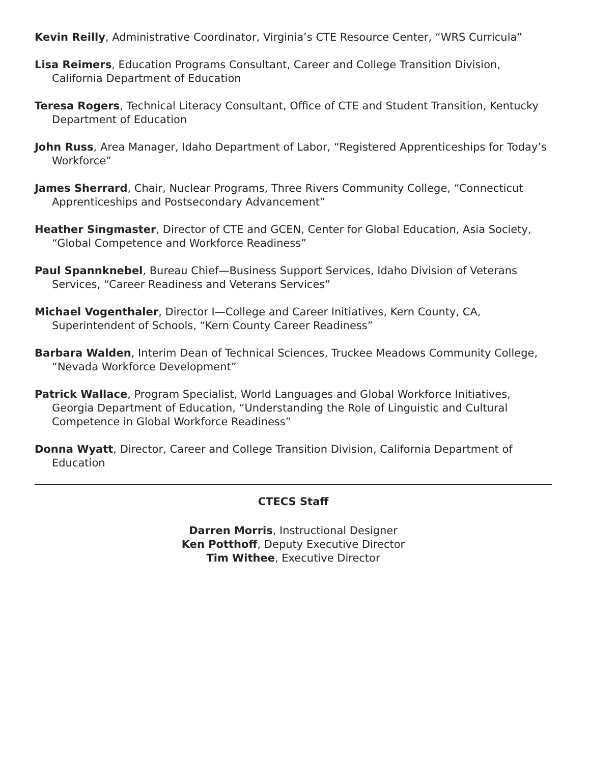Kevin Reilly, Administrative Coordinator, Virginia’s CTE Resource Center, “WRS Curricula”
Lisa Reimers, Education Programs Consultant, Career and College Transition Division, California Department of Education
Teresa Rogers, Technical Literacy Consultant, Office of CTE and Student Transition, Kentucky Department of Education
John Russ, Area Manager, Idaho Department of Labor, “Registered Apprenticeships for Today’s Workforce”
James Sherrard, Chair, Nuclear Programs, Three Rivers Community College, “Connecticut Apprenticeships and Postsecondary Advancement”
Heather Singmaster, Director of CTE and GCEN, Center for Global Education, Asia Society, “Global Competence and Workforce Readiness”
Paul Spannknebel, Bureau Chief—Business Support Services, Idaho Division of Veterans Services, “Career Readiness and Veterans Services”
Michael Vogenthaler, Director I—College and Career Initiatives, Kern County, CA, Superintendent of Schools, “Kern County Career Readiness”
Barbara Walden, Interim Dean of Technical Sciences, Truckee Meadows Community College, “Nevada Workforce Development”
Patrick Wallace, Program Specialist, World Languages and Global Workforce Initiatives, Georgia Department of Education, “Understanding the Role of Linguistic and Cultural Competence in Global Workforce Readiness”
Donna Wyatt, Director, Career and College Transition Division, California Department of Education
CTECS Staff
Darren Morris, Instructional Designer
Ken Potthoff, Deputy Executive Director
Tim Withee, Executive Director